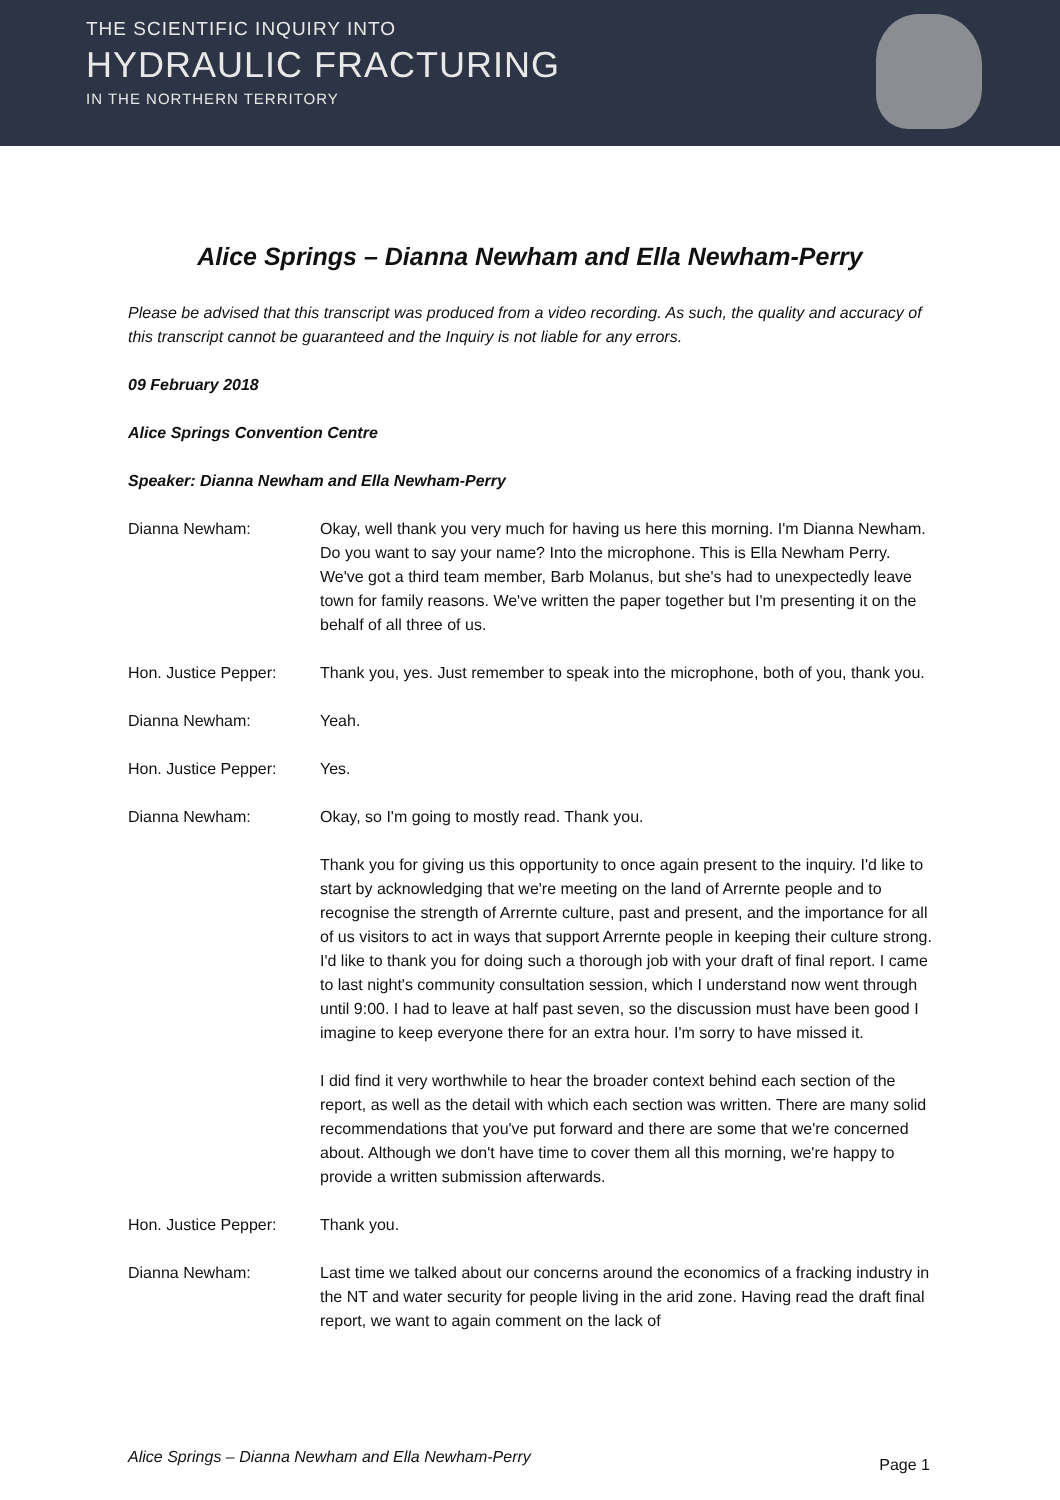THE SCIENTIFIC INQUIRY INTO
HYDRAULIC FRACTURING
IN THE NORTHERN TERRITORY
Alice Springs – Dianna Newham and Ella Newham-Perry
Please be advised that this transcript was produced from a video recording. As such, the quality and accuracy of this transcript cannot be guaranteed and the Inquiry is not liable for any errors.
09 February 2018
Alice Springs Convention Centre
Speaker: Dianna Newham and Ella Newham-Perry
Dianna Newham: Okay, well thank you very much for having us here this morning. I'm Dianna Newham. Do you want to say your name? Into the microphone. This is Ella Newham Perry. We've got a third team member, Barb Molanus, but she's had to unexpectedly leave town for family reasons. We've written the paper together but I'm presenting it on the behalf of all three of us.
Hon. Justice Pepper: Thank you, yes. Just remember to speak into the microphone, both of you, thank you.
Dianna Newham: Yeah.
Hon. Justice Pepper: Yes.
Dianna Newham:
Okay, so I'm going to mostly read. Thank you.
Thank you for giving us this opportunity to once again present to the inquiry. I'd like to start by acknowledging that we're meeting on the land of Arrernte people and to recognise the strength of Arrernte culture, past and present, and the importance for all of us visitors to act in ways that support Arrernte people in keeping their culture strong. I'd like to thank you for doing such a thorough job with your draft of final report. I came to last night's community consultation session, which I understand now went through until 9:00. I had to leave at half past seven, so the discussion must have been good I imagine to keep everyone there for an extra hour. I'm sorry to have missed it.
I did find it very worthwhile to hear the broader context behind each section of the report, as well as the detail with which each section was written. There are many solid recommendations that you've put forward and there are some that we're concerned about. Although we don't have time to cover them all this morning, we're happy to provide a written submission afterwards.
Hon. Justice Pepper: Thank you.
Dianna Newham: Last time we talked about our concerns around the economics of a fracking industry in the NT and water security for people living in the arid zone. Having read the draft final report, we want to again comment on the lack of
Alice Springs – Dianna Newham and Ella Newham-Perry Page 1